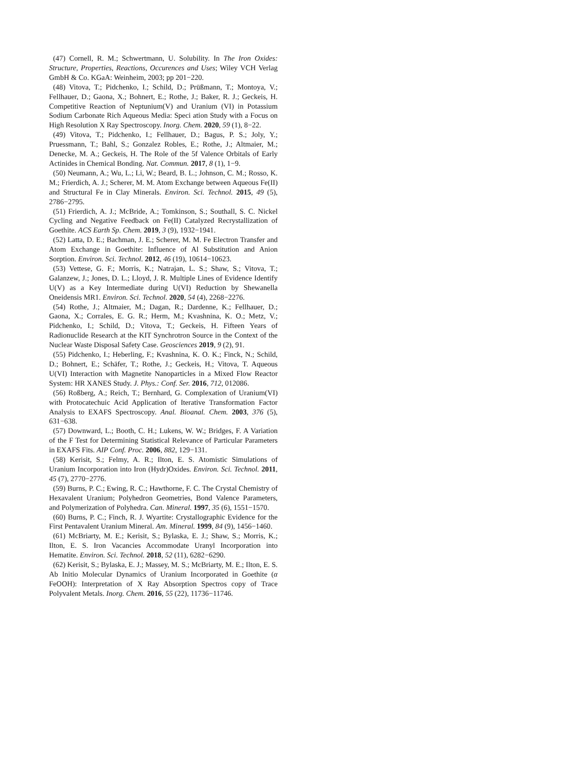(47) Cornell, R. M.; Schwertmann, U. Solubility. In The Iron Oxides: Structure, Properties, Reactions, Occurences and Uses; Wiley VCH Verlag GmbH & Co. KGaA: Weinheim, 2003; pp 201−220.
(48) Vitova, T.; Pidchenko, I.; Schild, D.; Prüßmann, T.; Montoya, V.; Fellhauer, D.; Gaona, X.; Bohnert, E.; Rothe, J.; Baker, R. J.; Geckeis, H. Competitive Reaction of Neptunium(V) and Uranium (VI) in Potassium Sodium Carbonate Rich Aqueous Media: Speci ation Study with a Focus on High Resolution X Ray Spectroscopy. Inorg. Chem. 2020, 59 (1), 8−22.
(49) Vitova, T.; Pidchenko, I.; Fellhauer, D.; Bagus, P. S.; Joly, Y.; Pruessmann, T.; Bahl, S.; Gonzalez Robles, E.; Rothe, J.; Altmaier, M.; Denecke, M. A.; Geckeis, H. The Role of the 5f Valence Orbitals of Early Actinides in Chemical Bonding. Nat. Commun. 2017, 8 (1), 1−9.
(50) Neumann, A.; Wu, L.; Li, W.; Beard, B. L.; Johnson, C. M.; Rosso, K. M.; Frierdich, A. J.; Scherer, M. M. Atom Exchange between Aqueous Fe(II) and Structural Fe in Clay Minerals. Environ. Sci. Technol. 2015, 49 (5), 2786−2795.
(51) Frierdich, A. J.; McBride, A.; Tomkinson, S.; Southall, S. C. Nickel Cycling and Negative Feedback on Fe(II) Catalyzed Recrystallization of Goethite. ACS Earth Sp. Chem. 2019, 3 (9), 1932−1941.
(52) Latta, D. E.; Bachman, J. E.; Scherer, M. M. Fe Electron Transfer and Atom Exchange in Goethite: Influence of Al Substitution and Anion Sorption. Environ. Sci. Technol. 2012, 46 (19), 10614−10623.
(53) Vettese, G. F.; Morris, K.; Natrajan, L. S.; Shaw, S.; Vitova, T.; Galanzew, J.; Jones, D. L.; Lloyd, J. R. Multiple Lines of Evidence Identify U(V) as a Key Intermediate during U(VI) Reduction by Shewanella Oneidensis MR1. Environ. Sci. Technol. 2020, 54 (4), 2268−2276.
(54) Rothe, J.; Altmaier, M.; Dagan, R.; Dardenne, K.; Fellhauer, D.; Gaona, X.; Corrales, E. G. R.; Herm, M.; Kvashnina, K. O.; Metz, V.; Pidchenko, I.; Schild, D.; Vitova, T.; Geckeis, H. Fifteen Years of Radionuclide Research at the KIT Synchrotron Source in the Context of the Nuclear Waste Disposal Safety Case. Geosciences 2019, 9 (2), 91.
(55) Pidchenko, I.; Heberling, F.; Kvashnina, K. O. K.; Finck, N.; Schild, D.; Bohnert, E.; Schäfer, T.; Rothe, J.; Geckeis, H.; Vitova, T. Aqueous U(VI) Interaction with Magnetite Nanoparticles in a Mixed Flow Reactor System: HR XANES Study. J. Phys.: Conf. Ser. 2016, 712, 012086.
(56) Roßberg, A.; Reich, T.; Bernhard, G. Complexation of Uranium(VI) with Protocatechuic Acid Application of Iterative Transformation Factor Analysis to EXAFS Spectroscopy. Anal. Bioanal. Chem. 2003, 376 (5), 631−638.
(57) Downward, L.; Booth, C. H.; Lukens, W. W.; Bridges, F. A Variation of the F Test for Determining Statistical Relevance of Particular Parameters in EXAFS Fits. AIP Conf. Proc. 2006, 882, 129−131.
(58) Kerisit, S.; Felmy, A. R.; Ilton, E. S. Atomistic Simulations of Uranium Incorporation into Iron (Hydr)Oxides. Environ. Sci. Technol. 2011, 45 (7), 2770−2776.
(59) Burns, P. C.; Ewing, R. C.; Hawthorne, F. C. The Crystal Chemistry of Hexavalent Uranium; Polyhedron Geometries, Bond Valence Parameters, and Polymerization of Polyhedra. Can. Mineral. 1997, 35 (6), 1551−1570.
(60) Burns, P. C.; Finch, R. J. Wyartite: Crystallographic Evidence for the First Pentavalent Uranium Mineral. Am. Mineral. 1999, 84 (9), 1456−1460.
(61) McBriarty, M. E.; Kerisit, S.; Bylaska, E. J.; Shaw, S.; Morris, K.; Ilton, E. S. Iron Vacancies Accommodate Uranyl Incorporation into Hematite. Environ. Sci. Technol. 2018, 52 (11), 6282−6290.
(62) Kerisit, S.; Bylaska, E. J.; Massey, M. S.; McBriarty, M. E.; Ilton, E. S. Ab Initio Molecular Dynamics of Uranium Incorporated in Goethite (α FeOOH): Interpretation of X Ray Absorption Spectros copy of Trace Polyvalent Metals. Inorg. Chem. 2016, 55 (22), 11736−11746.